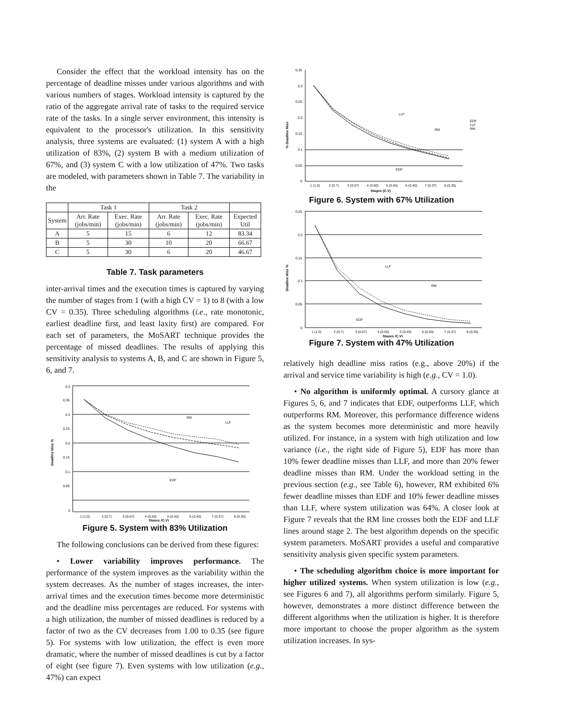Consider the effect that the workload intensity has on the percentage of deadline misses under various algorithms and with various numbers of stages. Workload intensity is captured by the ratio of the aggregate arrival rate of tasks to the required service rate of the tasks. In a single server environment, this intensity is equivalent to the processor's utilization. In this sensitivity analysis, three systems are evaluated: (1) system A with a high utilization of 83%, (2) system B with a medium utilization of 67%, and (3) system C with a low utilization of 47%. Two tasks are modeled, with parameters shown in Table 7. The variability in the
| | Task 1 | | Task 2 | | |
| --- | --- | --- | --- | --- | --- |
| System | Arr. Rate (jobs/min) | Exec. Rate (jobs/min) | Arr. Rate (jobs/min) | Exec. Rate (jobs/min) | Expected Util |
| A | 5 | 15 | 6 | 12 | 83.34 |
| B | 5 | 30 | 10 | 20 | 66.67 |
| C | 5 | 30 | 6 | 20 | 46.67 |
Table 7. Task parameters
inter-arrival times and the execution times is captured by varying the number of stages from 1 (with a high CV = 1) to 8 (with a low CV = 0.35). Three scheduling algorithms (i.e., rate monotonic, earliest deadline first, and least laxity first) are compared. For each set of parameters, the MoSART technique provides the percentage of missed deadlines. The results of applying this sensitivity analysis to systems A, B, and C are shown in Figure 5, 6, and 7.
0.4
0.35
0.3
0.25
0.2
0.15
0.1
0.05
0
1 (1.0)
2 (0.7)
3 (0.57)
4 (0.50)
5 (0.45)
6 (0.40)
7 (0.37)
8 (0.35)
RM
LLF
EDF
Stages (C.V)
Deadline Miss %
Figure 5. System with 83% Utilization
The following conclusions can be derived from these figures:
• Lower variability improves performance. The performance of the system improves as the variability within the system decreases. As the number of stages increases, the inter-arrival times and the execution times become more deterministic and the deadline miss percentages are reduced. For systems with a high utilization, the number of missed deadlines is reduced by a factor of two as the CV decreases from 1.00 to 0.35 (see figure 5). For systems with low utilization, the effect is even more dramatic, where the number of missed deadlines is cut by a factor of eight (see figure 7). Even systems with low utilization (e.g., 47%) can expect
0.35
0.3
0.25
0.2
0.15
0.1
0.05
0
1 (1.0)
2 (0.7)
3 (0.57)
4 (0.50)
5 (0.45)
6 (0.40)
7 (0.37)
8 (0.35)
LLF
RM
EDF
EDF
LLF
RM
Stages (C.V)
% Deadline Miss
Figure 6. System with 67% Utilization
0.25
0.2
0.15
0.1
0.05
0
1 (1.0)
2 (0.7)
3 (0.57)
4 (0.50)
5 (0.45)
6 (0.40)
7 (0.37)
8 (0.35)
LLF
RM
EDF
Stages (C.V)
Deadline Miss %
Figure 7. System with 47% Utilization
relatively high deadline miss ratios (e.g., above 20%) if the arrival and service time variability is high (e.g., CV = 1.0).
• No algorithm is uniformly optimal. A cursory glance at Figures 5, 6, and 7 indicates that EDF, outperforms LLF, which outperforms RM. Moreover, this performance difference widens as the system becomes more deterministic and more heavily utilized. For instance, in a system with high utilization and low variance (i.e., the right side of Figure 5), EDF has more than 10% fewer deadline misses than LLF, and more than 20% fewer deadline misses than RM. Under the workload setting in the previous section (e.g., see Table 6), however, RM exhibited 6% fewer deadline misses than EDF and 10% fewer deadline misses than LLF, where system utilization was 64%. A closer look at Figure 7 reveals that the RM line crosses both the EDF and LLF lines around stage 2. The best algorithm depends on the specific system parameters. MoSART provides a useful and comparative sensitivity analysis given specific system parameters.
• The scheduling algorithm choice is more important for higher utilized systems. When system utilization is low (e.g., see Figures 6 and 7), all algorithms perform similarly. Figure 5, however, demonstrates a more distinct difference between the different algorithms when the utilization is higher. It is therefore more important to choose the proper algorithm as the system utilization increases. In sys-